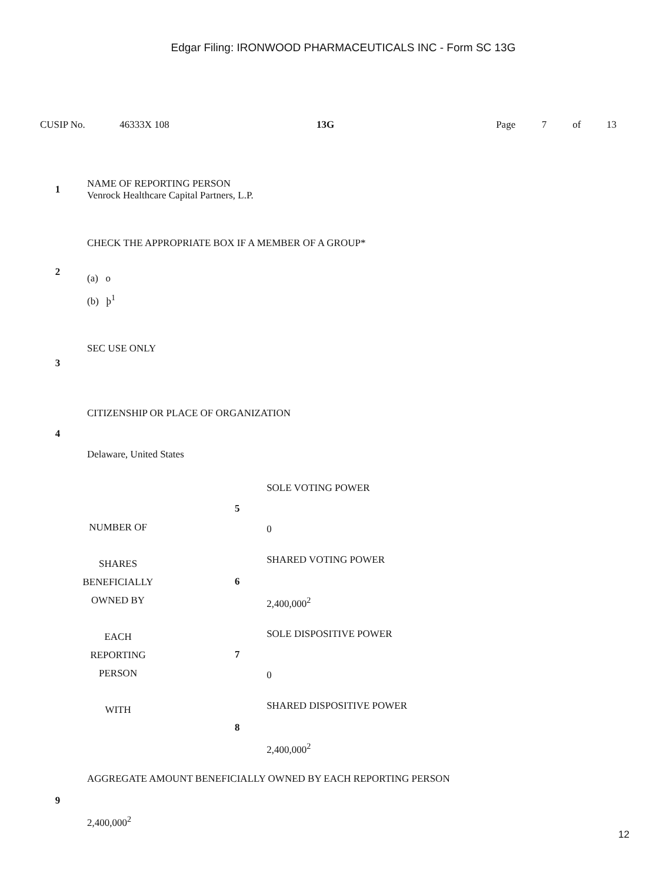Edgar Filing: IRONWOOD PHARMACEUTICALS INC - Form SC 13G
| CUSIP No. | 46333X 108 | 13G | Page | 7 | of | 13 |
| 1 | NAME OF REPORTING PERSON Venrock Healthcare Capital Partners, L.P. | | |
| 2 | CHECK THE APPROPRIATE BOX IF A MEMBER OF A GROUP* (a) o (b) þ<sup>1</sup> | | |
| 3 | SEC USE ONLY | | |
| 4 | CITIZENSHIP OR PLACE OF ORGANIZATION Delaware, United States | | |
| NUMBER OF SHARES BENEFICIALLY OWNED BY EACH REPORTING PERSON WITH | | 5 | SOLE VOTING POWER 0 |
| | | 6 | SHARED VOTING POWER 2,400,000<sup>2</sup> |
| | | 7 | SOLE DISPOSITIVE POWER 0 |
| | | 8 | SHARED DISPOSITIVE POWER 2,400,000<sup>2</sup> |
| 9 | AGGREGATE AMOUNT BENEFICIALLY OWNED BY EACH REPORTING PERSON 2,400,000<sup>2</sup> | | |
12